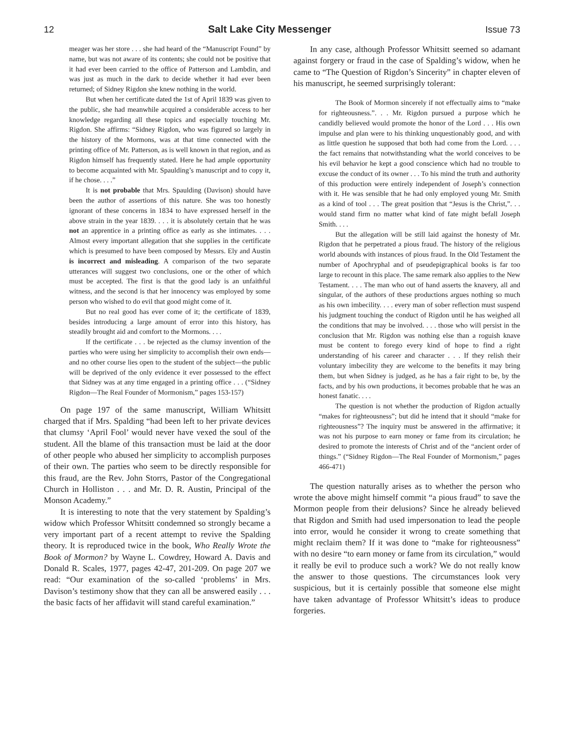12 Salt Lake City Messenger Issue 73
meager was her store . . . she had heard of the “Manuscript Found” by name, but was not aware of its contents; she could not be positive that it had ever been carried to the office of Patterson and Lambdin, and was just as much in the dark to decide whether it had ever been returned; of Sidney Rigdon she knew nothing in the world.
But when her certificate dated the 1st of April 1839 was given to the public, she had meanwhile acquired a considerable access to her knowledge regarding all these topics and especially touching Mr. Rigdon. She affirms: “Sidney Rigdon, who was figured so largely in the history of the Mormons, was at that time connected with the printing office of Mr. Patterson, as is well known in that region, and as Rigdon himself has frequently stated. Here he had ample opportunity to become acquainted with Mr. Spaulding’s manuscript and to copy it, if he chose. . . .”
It is not probable that Mrs. Spaulding (Davison) should have been the author of assertions of this nature. She was too honestly ignorant of these concerns in 1834 to have expressed herself in the above strain in the year 1839. . . . it is absolutely certain that he was not an apprentice in a printing office as early as she intimates. . . . Almost every important allegation that she supplies in the certificate which is presumed to have been composed by Messrs. Ely and Austin is incorrect and misleading. A comparison of the two separate utterances will suggest two conclusions, one or the other of which must be accepted. The first is that the good lady is an unfaithful witness, and the second is that her innocency was employed by some person who wished to do evil that good might come of it.
But no real good has ever come of it; the certificate of 1839, besides introducing a large amount of error into this history, has steadily brought aid and comfort to the Mormons. . . .
If the certificate . . . be rejected as the clumsy invention of the parties who were using her simplicity to accomplish their own ends—and no other course lies open to the student of the subject—the public will be deprived of the only evidence it ever possessed to the effect that Sidney was at any time engaged in a printing office . . . (“Sidney Rigdon—The Real Founder of Mormonism,” pages 153-157)
On page 197 of the same manuscript, William Whitsitt charged that if Mrs. Spalding “had been left to her private devices that clumsy ‘April Fool’ would never have vexed the soul of the student. All the blame of this transaction must be laid at the door of other people who abused her simplicity to accomplish purposes of their own. The parties who seem to be directly responsible for this fraud, are the Rev. John Storrs, Pastor of the Congregational Church in Holliston . . . and Mr. D. R. Austin, Principal of the Monson Academy.”
It is interesting to note that the very statement by Spalding’s widow which Professor Whitsitt condemned so strongly became a very important part of a recent attempt to revive the Spalding theory. It is reproduced twice in the book, Who Really Wrote the Book of Mormon? by Wayne L. Cowdrey, Howard A. Davis and Donald R. Scales, 1977, pages 42-47, 201-209. On page 207 we read: “Our examination of the so-called ‘problems’ in Mrs. Davison’s testimony show that they can all be answered easily . . . the basic facts of her affidavit will stand careful examination.”
In any case, although Professor Whitsitt seemed so adamant against forgery or fraud in the case of Spalding’s widow, when he came to “The Question of Rigdon’s Sincerity” in chapter eleven of his manuscript, he seemed surprisingly tolerant:
The Book of Mormon sincerely if not effectually aims to “make for righteousness.”. . . Mr. Rigdon pursued a purpose which he candidly believed would promote the honor of the Lord . . . His own impulse and plan were to his thinking unquestionably good, and with as little question he supposed that both had come from the Lord. . . . the fact remains that notwithstanding what the world conceives to be his evil behavior he kept a good conscience which had no trouble to excuse the conduct of its owner . . . To his mind the truth and authority of this production were entirely independent of Joseph’s connection with it. He was sensible that he had only employed young Mr. Smith as a kind of tool . . . The great position that “Jesus is the Christ,”. . . would stand firm no matter what kind of fate might befall Joseph Smith. . . .
But the allegation will be still laid against the honesty of Mr. Rigdon that he perpetrated a pious fraud. The history of the religious world abounds with instances of pious fraud. In the Old Testament the number of Apochryphal and of pseudepigraphical books is far too large to recount in this place. The same remark also applies to the New Testament. . . . The man who out of hand asserts the knavery, all and singular, of the authors of these productions argues nothing so much as his own imbecility. . . . every man of sober reflection must suspend his judgment touching the conduct of Rigdon until he has weighed all the conditions that may be involved. . . . those who will persist in the conclusion that Mr. Rigdon was nothing else than a roguish knave must be content to forego every kind of hope to find a right understanding of his career and character . . . If they relish their voluntary imbecility they are welcome to the benefits it may bring them, but when Sidney is judged, as he has a fair right to be, by the facts, and by his own productions, it becomes probable that he was an honest fanatic. . . .
The question is not whether the production of Rigdon actually “makes for righteousness”; but did he intend that it should “make for righteousness”? The inquiry must be answered in the affirmative; it was not his purpose to earn money or fame from its circulation; he desired to promote the interests of Christ and of the “ancient order of things.” (“Sidney Rigdon—The Real Founder of Mormonism,” pages 466-471)
The question naturally arises as to whether the person who wrote the above might himself commit “a pious fraud” to save the Mormon people from their delusions? Since he already believed that Rigdon and Smith had used impersonation to lead the people into error, would he consider it wrong to create something that might reclaim them? If it was done to “make for righteousness” with no desire “to earn money or fame from its circulation,” would it really be evil to produce such a work? We do not really know the answer to those questions. The circumstances look very suspicious, but it is certainly possible that someone else might have taken advantage of Professor Whitsitt’s ideas to produce forgeries.